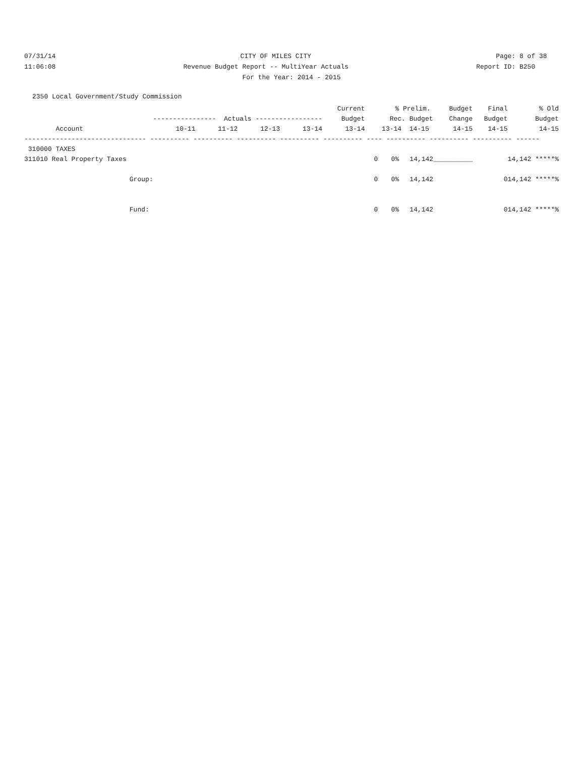07/31/14
CITY OF MILES CITY
Page: 8 of 38
11:06:08
Revenue Budget Report -- MultiYear Actuals
Report ID: B250
For the Year: 2014 - 2015
2350 Local Government/Study Commission
| | | | | | Current | | % | Prelim. | Budget | Final | % Old |
| --- | --- | --- | --- | --- | --- | --- | --- | --- | --- | --- | --- |
| | ---------------- Actuals ----------------- | | | | Budget | | Rec. Budget | | Change | Budget | Budget |
| Account | 10-11 | 11-12 | 12-13 | 13-14 | 13-14 | | 13-14 14-15 | | 14-15 | 14-15 | 14-15 |
| ------------------------------- ---------- ---------- ---------- ---------- ---------- ---- ---------- ---------- ---------- ------ | | | | | | | | | | | |
| 310000 TAXES | | | | | | | | | | | |
| 311010 Real Property Taxes | | | | | | 0 | 0% | 14,142 | __________ | | 14,142 *****% |
| Group: | | | | | | 0 | 0% | 14,142 | | 0 | 14,142 *****% |
| Fund: | | | | | | 0 | 0% | 14,142 | | 0 | 14,142 *****% |